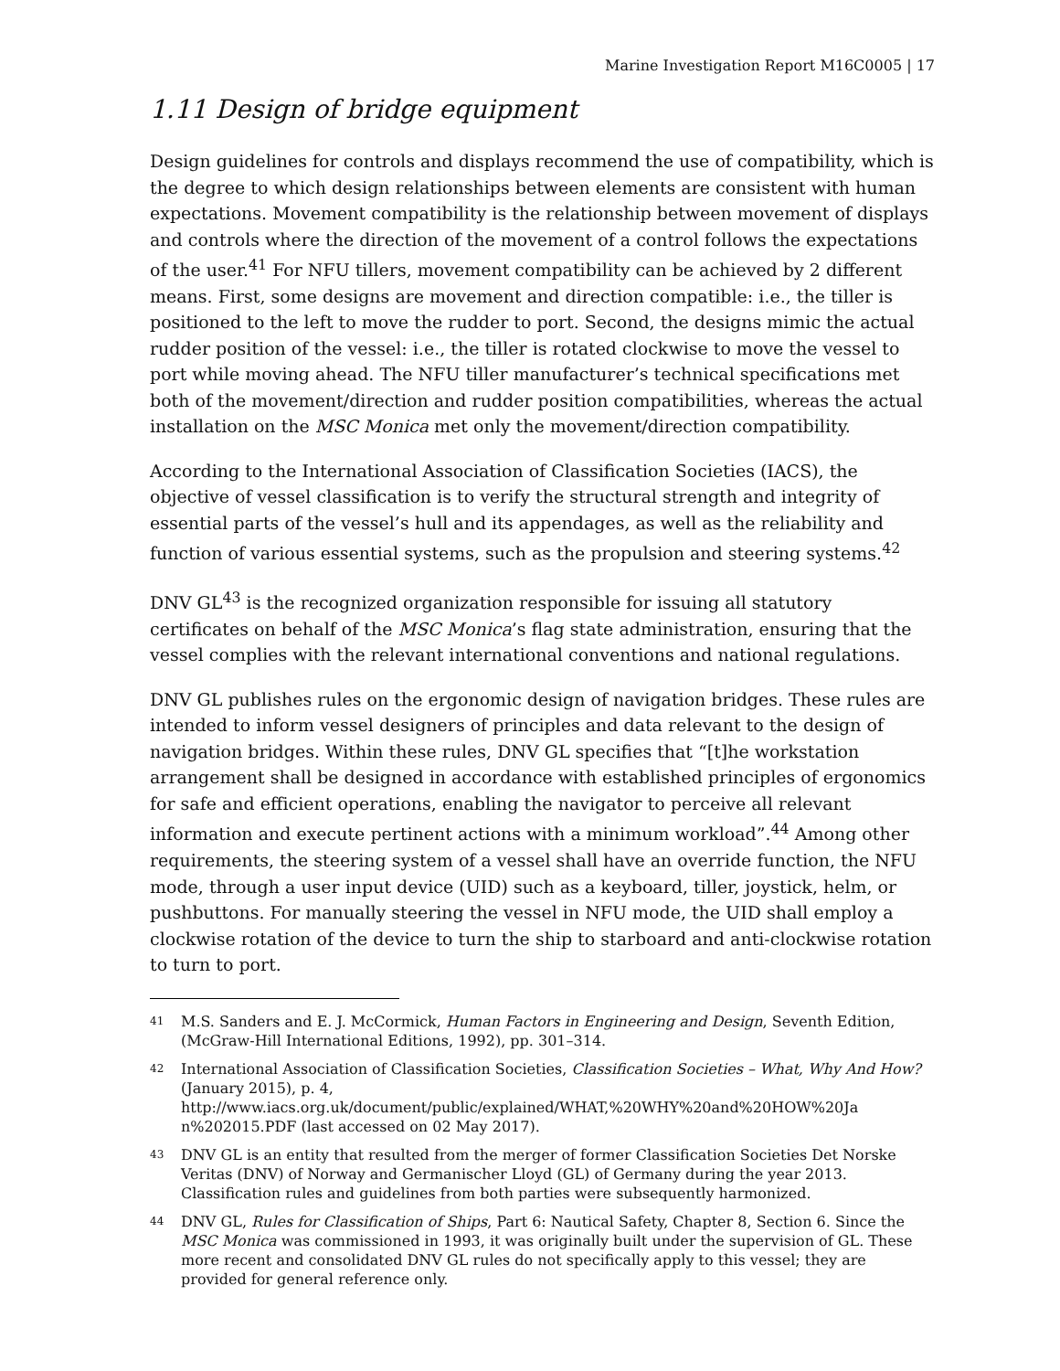Marine Investigation Report M16C0005 | 17
1.11 Design of bridge equipment
Design guidelines for controls and displays recommend the use of compatibility, which is the degree to which design relationships between elements are consistent with human expectations. Movement compatibility is the relationship between movement of displays and controls where the direction of the movement of a control follows the expectations of the user.<sup>41</sup> For NFU tillers, movement compatibility can be achieved by 2 different means. First, some designs are movement and direction compatible: i.e., the tiller is positioned to the left to move the rudder to port. Second, the designs mimic the actual rudder position of the vessel: i.e., the tiller is rotated clockwise to move the vessel to port while moving ahead. The NFU tiller manufacturer’s technical specifications met both of the movement/direction and rudder position compatibilities, whereas the actual installation on the MSC Monica met only the movement/direction compatibility.
According to the International Association of Classification Societies (IACS), the objective of vessel classification is to verify the structural strength and integrity of essential parts of the vessel’s hull and its appendages, as well as the reliability and function of various essential systems, such as the propulsion and steering systems.<sup>42</sup>
DNV GL<sup>43</sup> is the recognized organization responsible for issuing all statutory certificates on behalf of the MSC Monica’s flag state administration, ensuring that the vessel complies with the relevant international conventions and national regulations.
DNV GL publishes rules on the ergonomic design of navigation bridges. These rules are intended to inform vessel designers of principles and data relevant to the design of navigation bridges. Within these rules, DNV GL specifies that “[t]he workstation arrangement shall be designed in accordance with established principles of ergonomics for safe and efficient operations, enabling the navigator to perceive all relevant information and execute pertinent actions with a minimum workload”.<sup>44</sup> Among other requirements, the steering system of a vessel shall have an override function, the NFU mode, through a user input device (UID) such as a keyboard, tiller, joystick, helm, or pushbuttons. For manually steering the vessel in NFU mode, the UID shall employ a clockwise rotation of the device to turn the ship to starboard and anti-clockwise rotation to turn to port.
41 M.S. Sanders and E. J. McCormick, Human Factors in Engineering and Design, Seventh Edition, (McGraw-Hill International Editions, 1992), pp. 301–314.
42 International Association of Classification Societies, Classification Societies – What, Why And How? (January 2015), p. 4, http://www.iacs.org.uk/document/public/explained/WHAT,%20WHY%20and%20HOW%20Ja n%202015.PDF (last accessed on 02 May 2017).
43 DNV GL is an entity that resulted from the merger of former Classification Societies Det Norske Veritas (DNV) of Norway and Germanischer Lloyd (GL) of Germany during the year 2013. Classification rules and guidelines from both parties were subsequently harmonized.
44 DNV GL, Rules for Classification of Ships, Part 6: Nautical Safety, Chapter 8, Section 6. Since the MSC Monica was commissioned in 1993, it was originally built under the supervision of GL. These more recent and consolidated DNV GL rules do not specifically apply to this vessel; they are provided for general reference only.